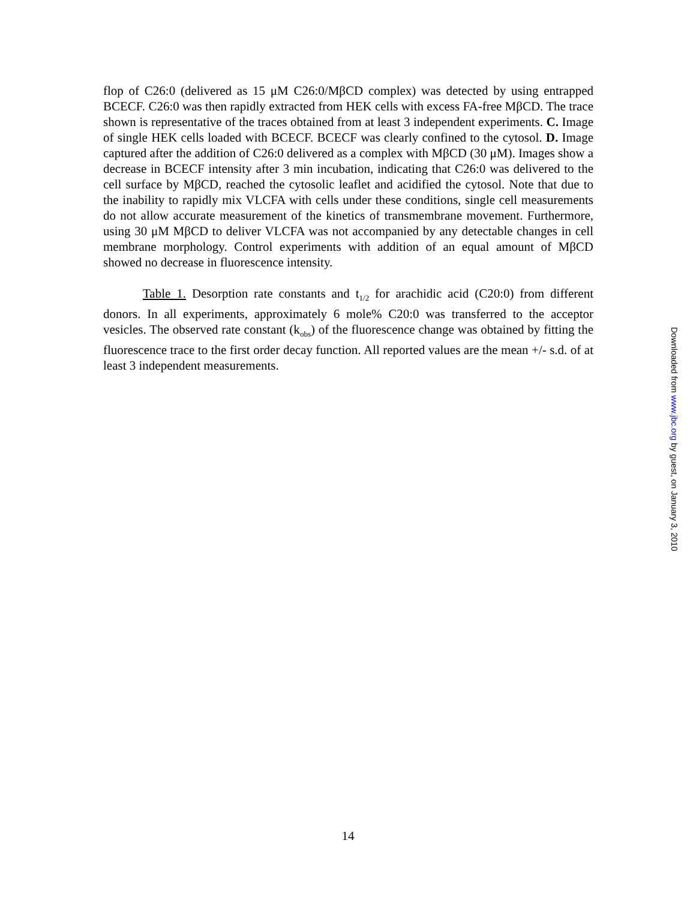flop of C26:0 (delivered as 15 μM C26:0/MβCD complex) was detected by using entrapped BCECF. C26:0 was then rapidly extracted from HEK cells with excess FA-free MβCD. The trace shown is representative of the traces obtained from at least 3 independent experiments. C. Image of single HEK cells loaded with BCECF. BCECF was clearly confined to the cytosol. D. Image captured after the addition of C26:0 delivered as a complex with MβCD (30 μM). Images show a decrease in BCECF intensity after 3 min incubation, indicating that C26:0 was delivered to the cell surface by MβCD, reached the cytosolic leaflet and acidified the cytosol. Note that due to the inability to rapidly mix VLCFA with cells under these conditions, single cell measurements do not allow accurate measurement of the kinetics of transmembrane movement. Furthermore, using 30 μM MβCD to deliver VLCFA was not accompanied by any detectable changes in cell membrane morphology. Control experiments with addition of an equal amount of MβCD showed no decrease in fluorescence intensity.
Table 1. Desorption rate constants and t<sub>1/2</sub> for arachidic acid (C20:0) from different donors. In all experiments, approximately 6 mole% C20:0 was transferred to the acceptor vesicles. The observed rate constant (k<sub>obs</sub>) of the fluorescence change was obtained by fitting the fluorescence trace to the first order decay function. All reported values are the mean +/- s.d. of at least 3 independent measurements.
Downloaded from www.jbc.org by guest, on January 3, 2010
14